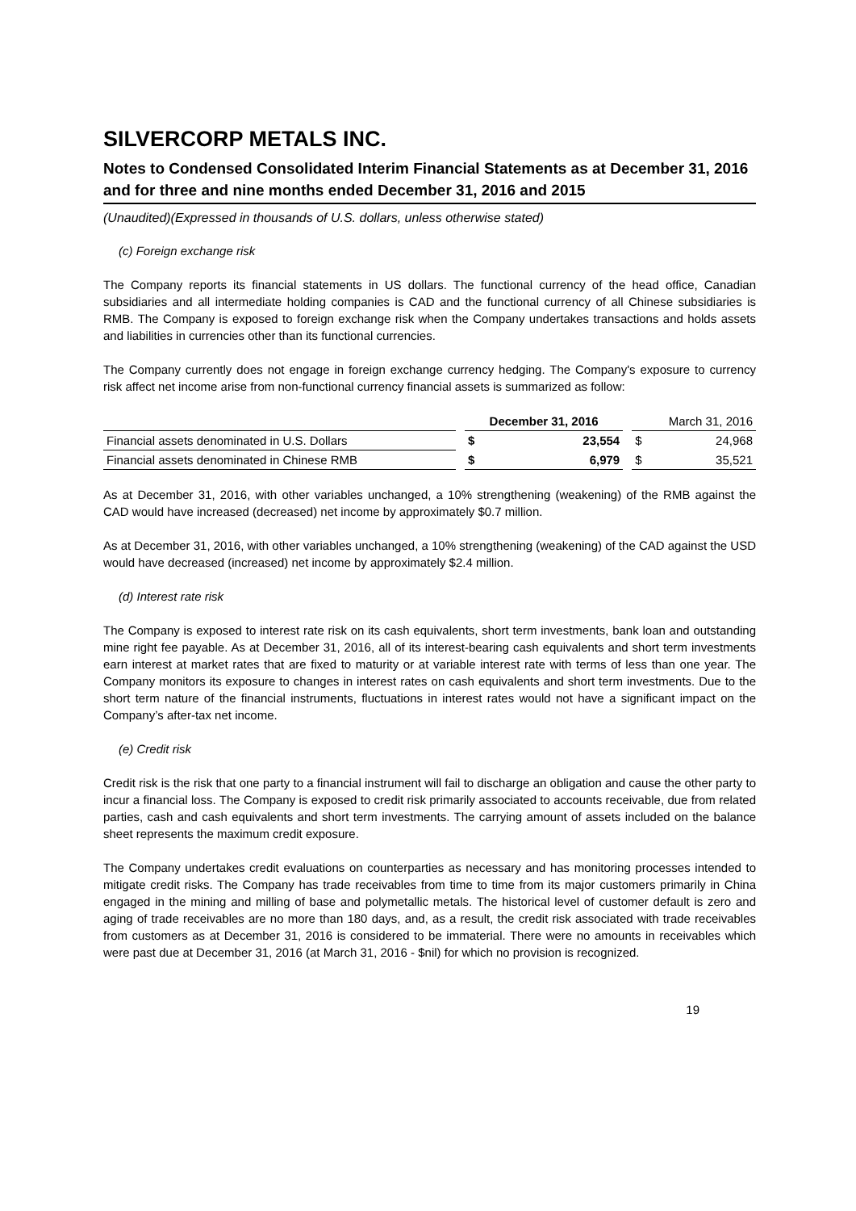SILVERCORP METALS INC.
Notes to Condensed Consolidated Interim Financial Statements as at December 31, 2016 and for three and nine months ended December 31, 2016 and 2015
(Unaudited)(Expressed in thousands of U.S. dollars, unless otherwise stated)
(c) Foreign exchange risk
The Company reports its financial statements in US dollars. The functional currency of the head office, Canadian subsidiaries and all intermediate holding companies is CAD and the functional currency of all Chinese subsidiaries is RMB. The Company is exposed to foreign exchange risk when the Company undertakes transactions and holds assets and liabilities in currencies other than its functional currencies.
The Company currently does not engage in foreign exchange currency hedging. The Company's exposure to currency risk affect net income arise from non-functional currency financial assets is summarized as follow:
| | | December 31, 2016 | | | March 31, 2016 | |
| --- | --- | --- | --- | --- | --- | --- |
| Financial assets denominated in U.S. Dollars | | $ | 23,554 | | $ | 24,968 |
| Financial assets denominated in Chinese RMB | | $ | 6,979 | | $ | 35,521 |
As at December 31, 2016, with other variables unchanged, a 10% strengthening (weakening) of the RMB against the CAD would have increased (decreased) net income by approximately $0.7 million.
As at December 31, 2016, with other variables unchanged, a 10% strengthening (weakening) of the CAD against the USD would have decreased (increased) net income by approximately $2.4 million.
(d) Interest rate risk
The Company is exposed to interest rate risk on its cash equivalents, short term investments, bank loan and outstanding mine right fee payable. As at December 31, 2016, all of its interest-bearing cash equivalents and short term investments earn interest at market rates that are fixed to maturity or at variable interest rate with terms of less than one year. The Company monitors its exposure to changes in interest rates on cash equivalents and short term investments. Due to the short term nature of the financial instruments, fluctuations in interest rates would not have a significant impact on the Company’s after-tax net income.
(e) Credit risk
Credit risk is the risk that one party to a financial instrument will fail to discharge an obligation and cause the other party to incur a financial loss. The Company is exposed to credit risk primarily associated to accounts receivable, due from related parties, cash and cash equivalents and short term investments. The carrying amount of assets included on the balance sheet represents the maximum credit exposure.
The Company undertakes credit evaluations on counterparties as necessary and has monitoring processes intended to mitigate credit risks. The Company has trade receivables from time to time from its major customers primarily in China engaged in the mining and milling of base and polymetallic metals. The historical level of customer default is zero and aging of trade receivables are no more than 180 days, and, as a result, the credit risk associated with trade receivables from customers as at December 31, 2016 is considered to be immaterial. There were no amounts in receivables which were past due at December 31, 2016 (at March 31, 2016 - $nil) for which no provision is recognized.
19